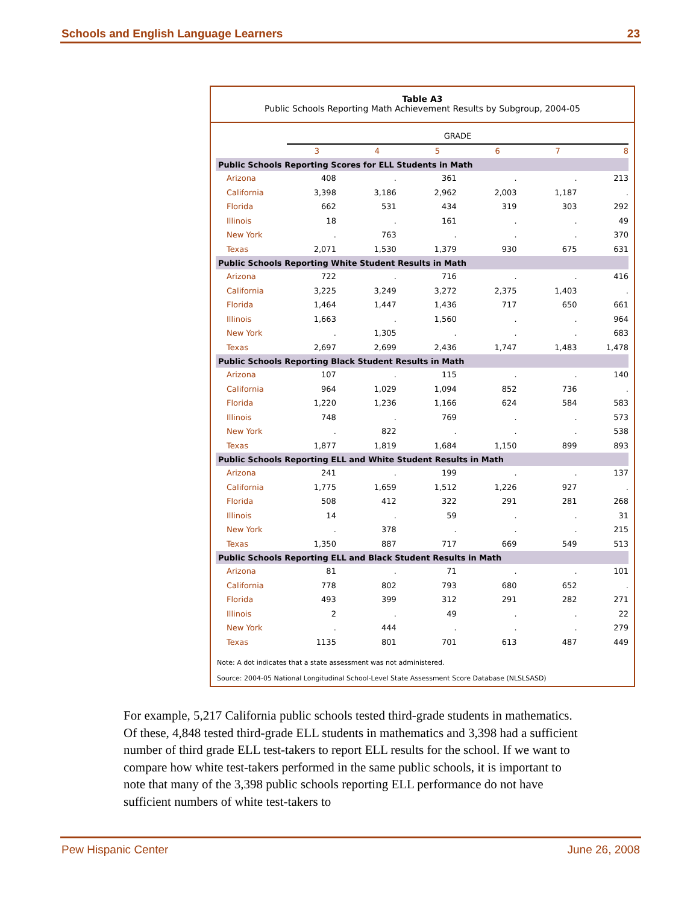Schools and English Language Learners 23
Table A3
Public Schools Reporting Math Achievement Results by Subgroup, 2004-05
| | GRADE | | | | | |
| | 3 | 4 | 5 | 6 | 7 | 8 |
| Public Schools Reporting Scores for ELL Students in Math | | | | | | |
| Arizona | 408 | . | 361 | . | . | 213 |
| California | 3,398 | 3,186 | 2,962 | 2,003 | 1,187 | . |
| Florida | 662 | 531 | 434 | 319 | 303 | 292 |
| Illinois | 18 | . | 161 | . | . | 49 |
| New York | . | 763 | . | . | . | 370 |
| Texas | 2,071 | 1,530 | 1,379 | 930 | 675 | 631 |
| Public Schools Reporting White Student Results in Math | | | | | | |
| Arizona | 722 | . | 716 | . | . | 416 |
| California | 3,225 | 3,249 | 3,272 | 2,375 | 1,403 | . |
| Florida | 1,464 | 1,447 | 1,436 | 717 | 650 | 661 |
| Illinois | 1,663 | . | 1,560 | . | . | 964 |
| New York | . | 1,305 | . | . | . | 683 |
| Texas | 2,697 | 2,699 | 2,436 | 1,747 | 1,483 | 1,478 |
| Public Schools Reporting Black Student Results in Math | | | | | | |
| Arizona | 107 | . | 115 | . | . | 140 |
| California | 964 | 1,029 | 1,094 | 852 | 736 | . |
| Florida | 1,220 | 1,236 | 1,166 | 624 | 584 | 583 |
| Illinois | 748 | . | 769 | . | . | 573 |
| New York | . | 822 | . | . | . | 538 |
| Texas | 1,877 | 1,819 | 1,684 | 1,150 | 899 | 893 |
| Public Schools Reporting ELL and White Student Results in Math | | | | | | |
| Arizona | 241 | . | 199 | . | . | 137 |
| California | 1,775 | 1,659 | 1,512 | 1,226 | 927 | . |
| Florida | 508 | 412 | 322 | 291 | 281 | 268 |
| Illinois | 14 | . | 59 | . | . | 31 |
| New York | . | 378 | . | . | . | 215 |
| Texas | 1,350 | 887 | 717 | 669 | 549 | 513 |
| Public Schools Reporting ELL and Black Student Results in Math | | | | | | |
| Arizona | 81 | . | 71 | . | . | 101 |
| California | 778 | 802 | 793 | 680 | 652 | . |
| Florida | 493 | 399 | 312 | 291 | 282 | 271 |
| Illinois | 2 | . | 49 | . | . | 22 |
| New York | . | 444 | . | . | . | 279 |
| Texas | 1135 | 801 | 701 | 613 | 487 | 449 |
Note: A dot indicates that a state assessment was not administered.
Source: 2004-05 National Longitudinal School-Level State Assessment Score Database (NLSLSASD)
For example, 5,217 California public schools tested third-grade students in mathematics. Of these, 4,848 tested third-grade ELL students in mathematics and 3,398 had a sufficient number of third grade ELL test-takers to report ELL results for the school. If we want to compare how white test-takers performed in the same public schools, it is important to note that many of the 3,398 public schools reporting ELL performance do not have sufficient numbers of white test-takers to
Pew Hispanic Center June 26, 2008